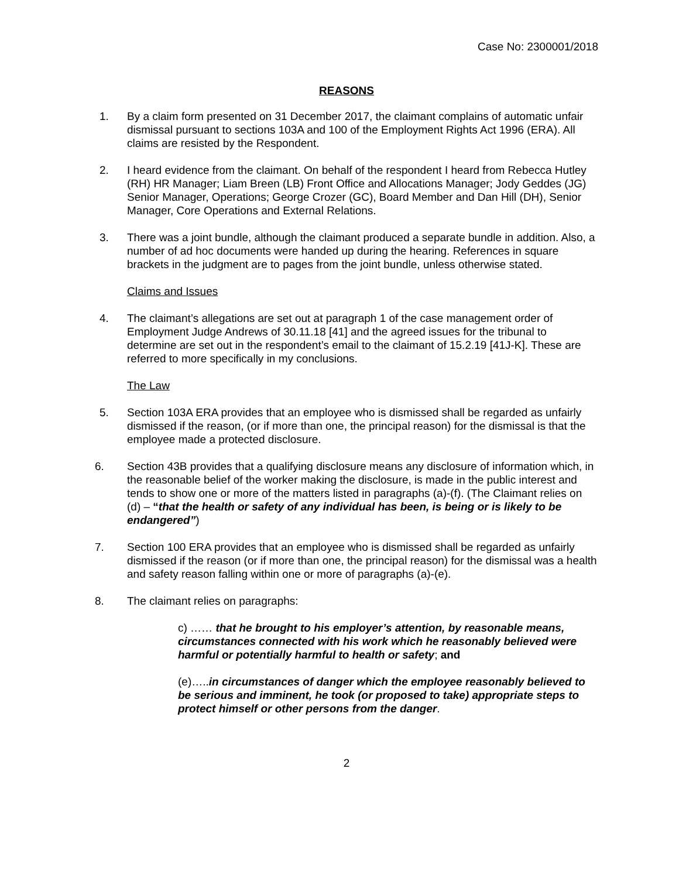Case No: 2300001/2018
REASONS
1. By a claim form presented on 31 December 2017, the claimant complains of automatic unfair dismissal pursuant to sections 103A and 100 of the Employment Rights Act 1996 (ERA). All claims are resisted by the Respondent.
2. I heard evidence from the claimant. On behalf of the respondent I heard from Rebecca Hutley (RH) HR Manager; Liam Breen (LB) Front Office and Allocations Manager; Jody Geddes (JG) Senior Manager, Operations; George Crozer (GC), Board Member and Dan Hill (DH), Senior Manager, Core Operations and External Relations.
3. There was a joint bundle, although the claimant produced a separate bundle in addition. Also, a number of ad hoc documents were handed up during the hearing. References in square brackets in the judgment are to pages from the joint bundle, unless otherwise stated.
Claims and Issues
4. The claimant’s allegations are set out at paragraph 1 of the case management order of Employment Judge Andrews of 30.11.18 [41] and the agreed issues for the tribunal to determine are set out in the respondent’s email to the claimant of 15.2.19 [41J-K]. These are referred to more specifically in my conclusions.
The Law
5. Section 103A ERA provides that an employee who is dismissed shall be regarded as unfairly dismissed if the reason, (or if more than one, the principal reason) for the dismissal is that the employee made a protected disclosure.
6. Section 43B provides that a qualifying disclosure means any disclosure of information which, in the reasonable belief of the worker making the disclosure, is made in the public interest and tends to show one or more of the matters listed in paragraphs (a)-(f). (The Claimant relies on (d) – “that the health or safety of any individual has been, is being or is likely to be endangered”)
7. Section 100 ERA provides that an employee who is dismissed shall be regarded as unfairly dismissed if the reason (or if more than one, the principal reason) for the dismissal was a health and safety reason falling within one or more of paragraphs (a)-(e).
8. The claimant relies on paragraphs:
c) …… that he brought to his employer’s attention, by reasonable means, circumstances connected with his work which he reasonably believed were harmful or potentially harmful to health or safety; and
(e)…..in circumstances of danger which the employee reasonably believed to be serious and imminent, he took (or proposed to take) appropriate steps to protect himself or other persons from the danger.
2